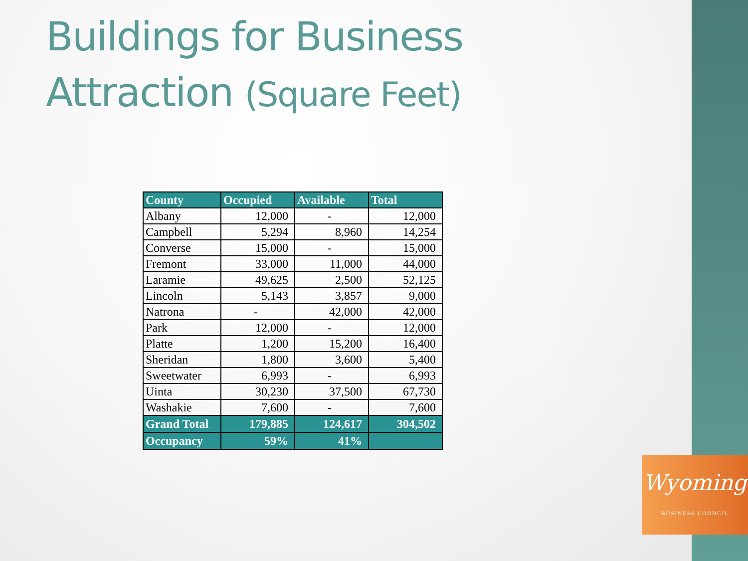Buildings for Business
Attraction (Square Feet)
| County | Occupied | Available | Total |
| --- | --- | --- | --- |
| Albany | 12,000 | - | 12,000 |
| Campbell | 5,294 | 8,960 | 14,254 |
| Converse | 15,000 | - | 15,000 |
| Fremont | 33,000 | 11,000 | 44,000 |
| Laramie | 49,625 | 2,500 | 52,125 |
| Lincoln | 5,143 | 3,857 | 9,000 |
| Natrona | - | 42,000 | 42,000 |
| Park | 12,000 | - | 12,000 |
| Platte | 1,200 | 15,200 | 16,400 |
| Sheridan | 1,800 | 3,600 | 5,400 |
| Sweetwater | 6,993 | - | 6,993 |
| Uinta | 30,230 | 37,500 | 67,730 |
| Washakie | 7,600 | - | 7,600 |
| Grand Total | 179,885 | 124,617 | 304,502 |
| Occupancy | 59% | 41% | |
Wyoming
BUSINESS COUNCIL